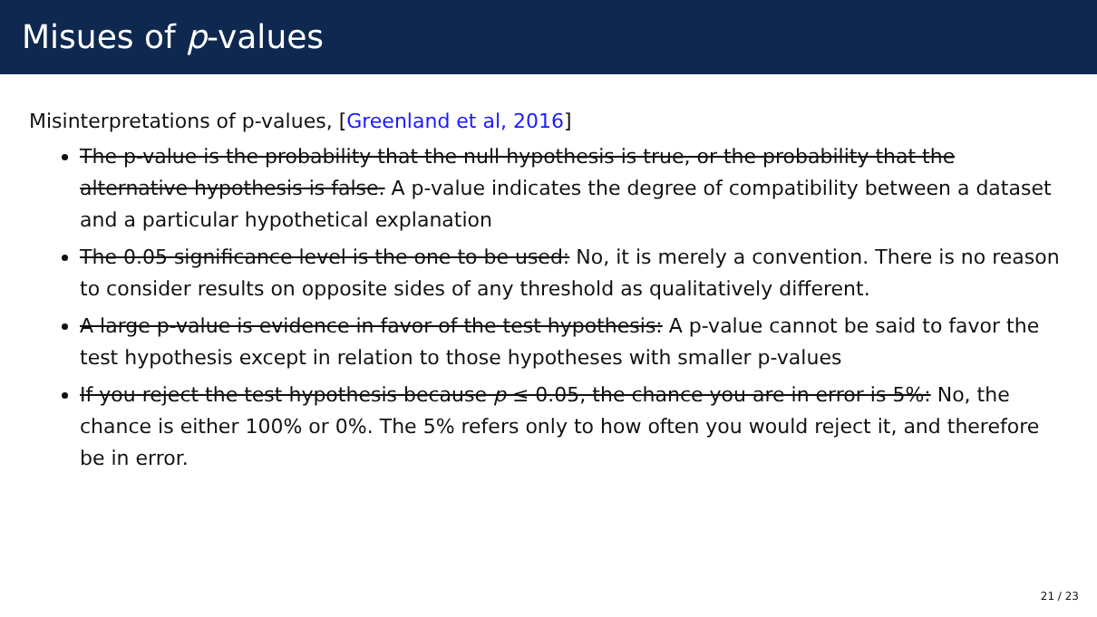Misues of p-values
Misinterpretations of p-values, [Greenland et al, 2016]
The p-value is the probability that the null hypothesis is true, or the probability that the alternative hypothesis is false. A p-value indicates the degree of compatibility between a dataset and a particular hypothetical explanation
The 0.05 significance level is the one to be used: No, it is merely a convention. There is no reason to consider results on opposite sides of any threshold as qualitatively different.
A large p-value is evidence in favor of the test hypothesis: A p-value cannot be said to favor the test hypothesis except in relation to those hypotheses with smaller p-values
If you reject the test hypothesis because p ≤ 0.05, the chance you are in error is 5%: No, the chance is either 100% or 0%. The 5% refers only to how often you would reject it, and therefore be in error.
21 / 23